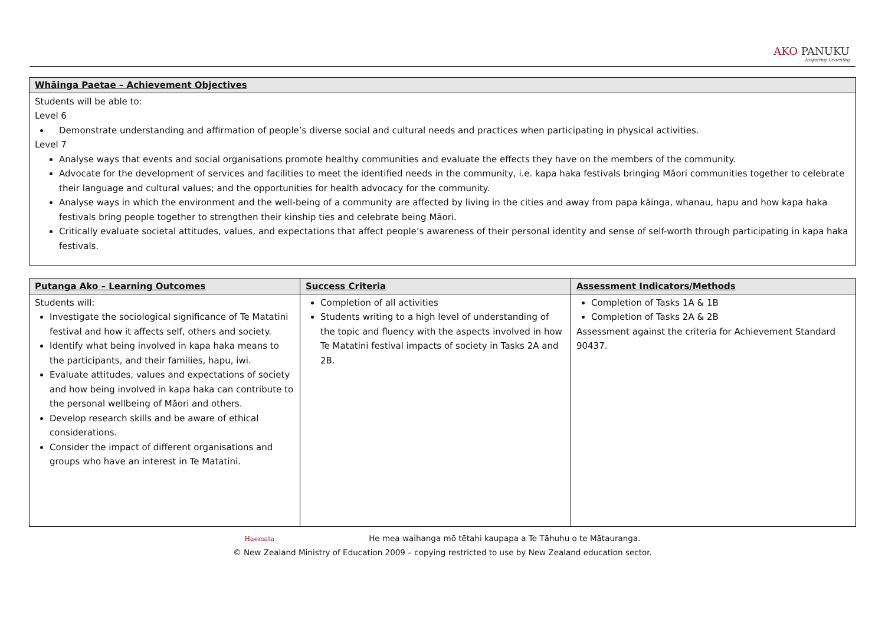AKO PANUKU
Inspiring Learning
| Whāinga Paetae – Achievement Objectives |
| --- |
| Students will be able to: Level 6 Demonstrate understanding and affirmation of people’s diverse social and cultural needs and practices when participating in physical activities. Level 7 Analyse ways that events and social organisations promote healthy communities and evaluate the effects they have on the members of the community. Advocate for the development of services and facilities to meet the identified needs in the community, i.e. kapa haka festivals bringing Māori communities together to celebrate their language and cultural values; and the opportunities for health advocacy for the community. Analyse ways in which the environment and the well-being of a community are affected by living in the cities and away from papa kāinga, whanau, hapu and how kapa haka festivals bring people together to strengthen their kinship ties and celebrate being Māori. Critically evaluate societal attitudes, values, and expectations that affect people’s awareness of their personal identity and sense of self-worth through participating in kapa haka festivals. |
| Putanga Ako – Learning Outcomes | Success Criteria | Assessment Indicators/Methods |
| --- | --- | --- |
| Students will: Investigate the sociological significance of Te Matatini festival and how it affects self, others and society. Identify what being involved in kapa haka means to the participants, and their families, hapu, iwi. Evaluate attitudes, values and expectations of society and how being involved in kapa haka can contribute to the personal wellbeing of Māori and others. Develop research skills and be aware of ethical considerations. Consider the impact of different organisations and groups who have an interest in Te Matatini. | Completion of all activities Students writing to a high level of understanding of the topic and fluency with the aspects involved in how Te Matatini festival impacts of society in Tasks 2A and 2B. | Completion of Tasks 1A & 1B Completion of Tasks 2A & 2B Assessment against the criteria for Achievement Standard 90437. |
Haemata He mea waihanga mō tētahi kaupapa a Te Tāhuhu o te Mātauranga.
© New Zealand Ministry of Education 2009 – copying restricted to use by New Zealand education sector.